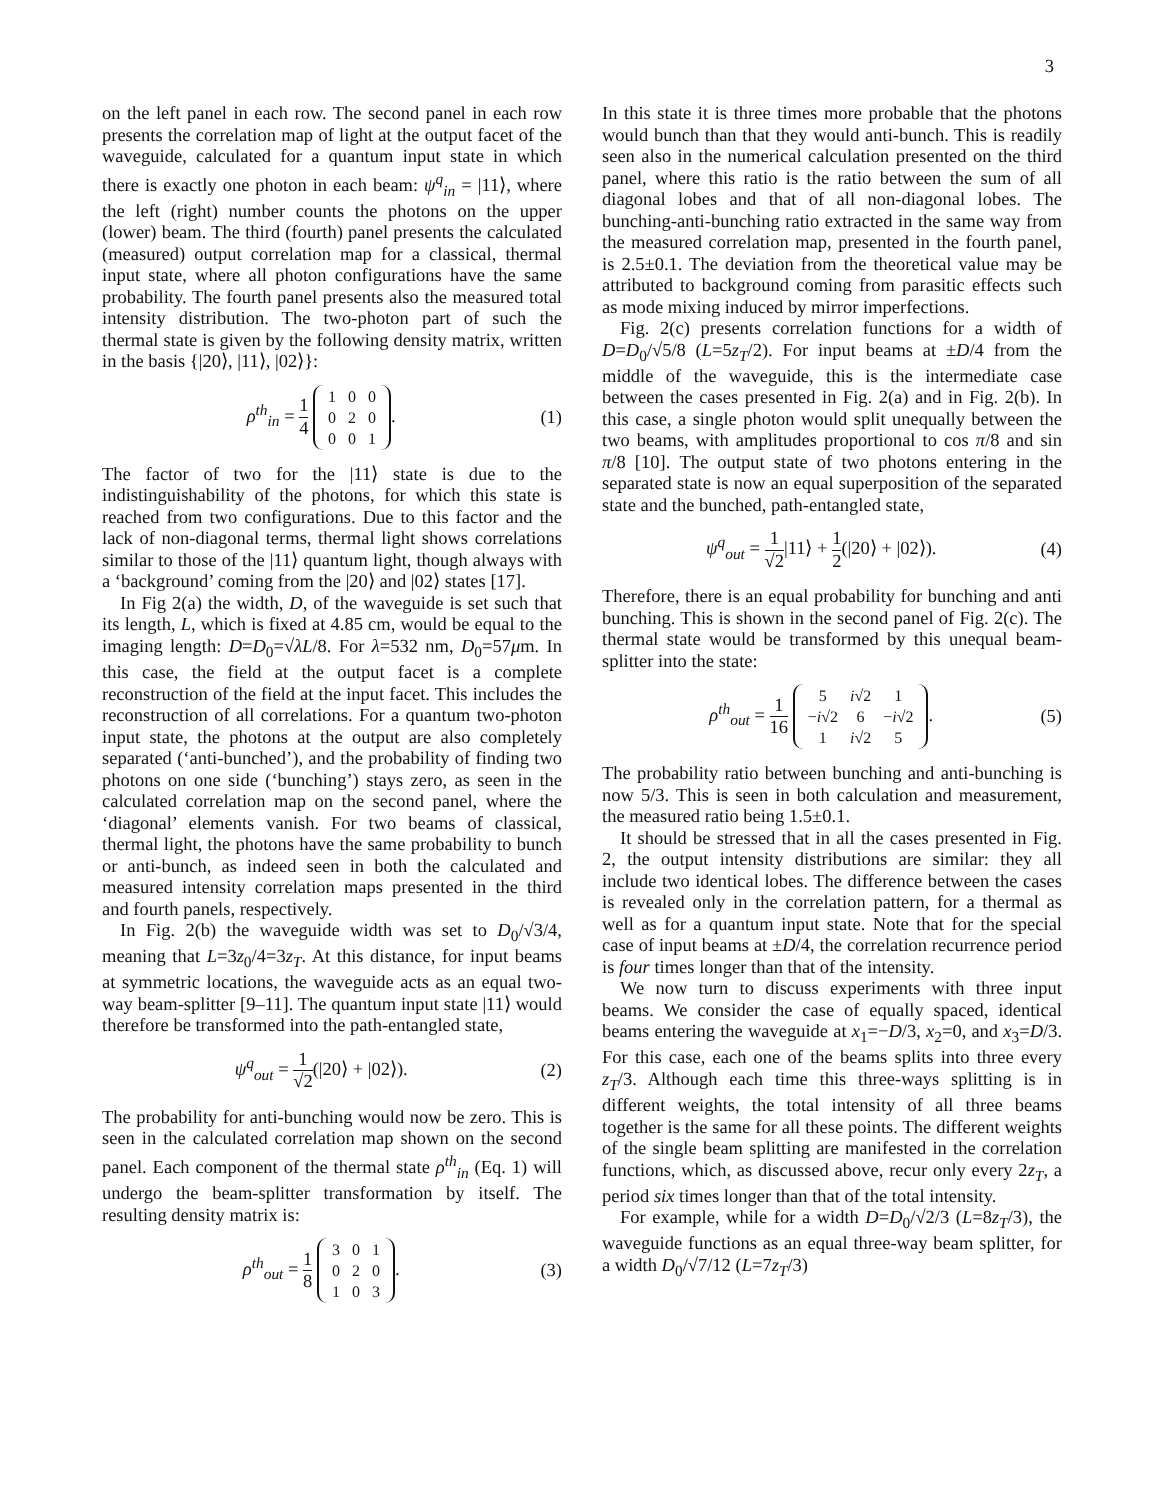3
on the left panel in each row. The second panel in each row presents the correlation map of light at the output facet of the waveguide, calculated for a quantum input state in which there is exactly one photon in each beam: ψ<sup>q</sup><sub>in</sub> = |11⟩, where the left (right) number counts the photons on the upper (lower) beam. The third (fourth) panel presents the calculated (measured) output correlation map for a classical, thermal input state, where all photon configurations have the same probability. The fourth panel presents also the measured total intensity distribution. The two-photon part of such the thermal state is given by the following density matrix, written in the basis {|20⟩, |11⟩, |02⟩}:
ρ<sup>th</sup><sub>in</sub> = 1 4
| 1 | 0 | 0 |
| 0 | 2 | 0 |
| 0 | 0 | 1 |
.
(1)
The factor of two for the |11⟩ state is due to the indistinguishability of the photons, for which this state is reached from two configurations. Due to this factor and the lack of non-diagonal terms, thermal light shows correlations similar to those of the |11⟩ quantum light, though always with a ‘background’ coming from the |20⟩ and |02⟩ states [17].
In Fig 2(a) the width, D, of the waveguide is set such that its length, L, which is fixed at 4.85 cm, would be equal to the imaging length: D=D<sub>0</sub>=√λL/8. For λ=532 nm, D<sub>0</sub>=57μm. In this case, the field at the output facet is a complete reconstruction of the field at the input facet. This includes the reconstruction of all correlations. For a quantum two-photon input state, the photons at the output are also completely separated (‘anti-bunched’), and the probability of finding two photons on one side (‘bunching’) stays zero, as seen in the calculated correlation map on the second panel, where the ‘diagonal’ elements vanish. For two beams of classical, thermal light, the photons have the same probability to bunch or anti-bunch, as indeed seen in both the calculated and measured intensity correlation maps presented in the third and fourth panels, respectively.
In Fig. 2(b) the waveguide width was set to D<sub>0</sub>/√3/4, meaning that L=3z<sub>0</sub>/4=3z<sub>T</sub>. At this distance, for input beams at symmetric locations, the waveguide acts as an equal two-way beam-splitter [9–11]. The quantum input state |11⟩ would therefore be transformed into the path-entangled state,
ψ<sup>q</sup><sub>out</sub> = 1 √2(|20⟩ + |02⟩). (2)
The probability for anti-bunching would now be zero. This is seen in the calculated correlation map shown on the second panel. Each component of the thermal state ρ<sup>th</sup><sub>in</sub> (Eq. 1) will undergo the beam-splitter transformation by itself. The resulting density matrix is:
ρ<sup>th</sup><sub>out</sub> = 1 8
| 3 | 0 | 1 |
| 0 | 2 | 0 |
| 1 | 0 | 3 |
.
(3)
In this state it is three times more probable that the photons would bunch than that they would anti-bunch. This is readily seen also in the numerical calculation presented on the third panel, where this ratio is the ratio between the sum of all diagonal lobes and that of all non-diagonal lobes. The bunching-anti-bunching ratio extracted in the same way from the measured correlation map, presented in the fourth panel, is 2.5±0.1. The deviation from the theoretical value may be attributed to background coming from parasitic effects such as mode mixing induced by mirror imperfections.
Fig. 2(c) presents correlation functions for a width of D=D<sub>0</sub>/√5/8 (L=5z<sub>T</sub>/2). For input beams at ±D/4 from the middle of the waveguide, this is the intermediate case between the cases presented in Fig. 2(a) and in Fig. 2(b). In this case, a single photon would split unequally between the two beams, with amplitudes proportional to cos π/8 and sin π/8 [10]. The output state of two photons entering in the separated state is now an equal superposition of the separated state and the bunched, path-entangled state,
ψ<sup>q</sup><sub>out</sub> = 1 √2|11⟩ + 1 2(|20⟩ + |02⟩).
(4)
Therefore, there is an equal probability for bunching and anti bunching. This is shown in the second panel of Fig. 2(c). The thermal state would be transformed by this unequal beam-splitter into the state:
ρ<sup>th</sup><sub>out</sub> = 1 16
| 5 | i √2 | 1 |
| − i √2 | 6 | − i √2 |
| 1 | i √2 | 5 |
.
(5)
The probability ratio between bunching and anti-bunching is now 5/3. This is seen in both calculation and measurement, the measured ratio being 1.5±0.1.
It should be stressed that in all the cases presented in Fig. 2, the output intensity distributions are similar: they all include two identical lobes. The difference between the cases is revealed only in the correlation pattern, for a thermal as well as for a quantum input state. Note that for the special case of input beams at ±D/4, the correlation recurrence period is four times longer than that of the intensity.
We now turn to discuss experiments with three input beams. We consider the case of equally spaced, identical beams entering the waveguide at x<sub>1</sub>=−D/3, x<sub>2</sub>=0, and x<sub>3</sub>=D/3. For this case, each one of the beams splits into three every z<sub>T</sub>/3. Although each time this three-ways splitting is in different weights, the total intensity of all three beams together is the same for all these points. The different weights of the single beam splitting are manifested in the correlation functions, which, as discussed above, recur only every 2z<sub>T</sub>, a period six times longer than that of the total intensity.
For example, while for a width D=D<sub>0</sub>/√2/3 (L=8z<sub>T</sub>/3), the waveguide functions as an equal three-way beam splitter, for a width D<sub>0</sub>/√7/12 (L=7z<sub>T</sub>/3)